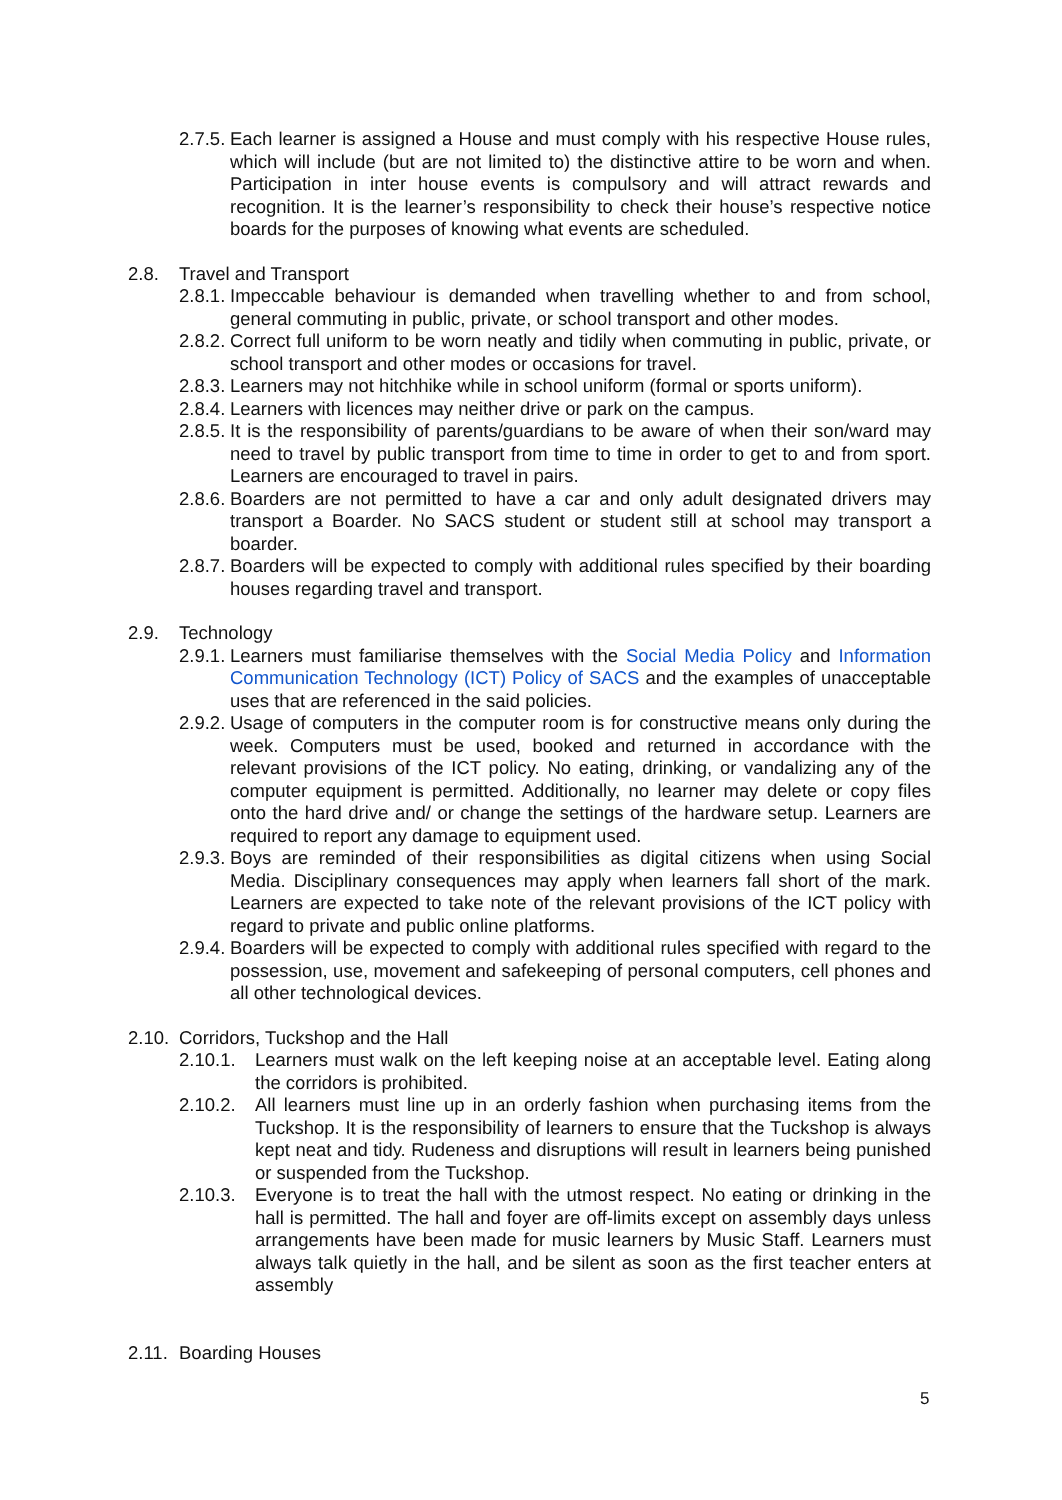2.7.5. Each learner is assigned a House and must comply with his respective House rules, which will include (but are not limited to) the distinctive attire to be worn and when. Participation in inter house events is compulsory and will attract rewards and recognition. It is the learner’s responsibility to check their house’s respective notice boards for the purposes of knowing what events are scheduled.
2.8. Travel and Transport
2.8.1. Impeccable behaviour is demanded when travelling whether to and from school, general commuting in public, private, or school transport and other modes.
2.8.2. Correct full uniform to be worn neatly and tidily when commuting in public, private, or school transport and other modes or occasions for travel.
2.8.3. Learners may not hitchhike while in school uniform (formal or sports uniform).
2.8.4. Learners with licences may neither drive or park on the campus.
2.8.5. It is the responsibility of parents/guardians to be aware of when their son/ward may need to travel by public transport from time to time in order to get to and from sport. Learners are encouraged to travel in pairs.
2.8.6. Boarders are not permitted to have a car and only adult designated drivers may transport a Boarder. No SACS student or student still at school may transport a boarder.
2.8.7. Boarders will be expected to comply with additional rules specified by their boarding houses regarding travel and transport.
2.9. Technology
2.9.1. Learners must familiarise themselves with the Social Media Policy and Information Communication Technology (ICT) Policy of SACS and the examples of unacceptable uses that are referenced in the said policies.
2.9.2. Usage of computers in the computer room is for constructive means only during the week. Computers must be used, booked and returned in accordance with the relevant provisions of the ICT policy. No eating, drinking, or vandalizing any of the computer equipment is permitted. Additionally, no learner may delete or copy files onto the hard drive and/ or change the settings of the hardware setup. Learners are required to report any damage to equipment used.
2.9.3. Boys are reminded of their responsibilities as digital citizens when using Social Media. Disciplinary consequences may apply when learners fall short of the mark. Learners are expected to take note of the relevant provisions of the ICT policy with regard to private and public online platforms.
2.9.4. Boarders will be expected to comply with additional rules specified with regard to the possession, use, movement and safekeeping of personal computers, cell phones and all other technological devices.
2.10. Corridors, Tuckshop and the Hall
2.10.1. Learners must walk on the left keeping noise at an acceptable level. Eating along the corridors is prohibited.
2.10.2. All learners must line up in an orderly fashion when purchasing items from the Tuckshop. It is the responsibility of learners to ensure that the Tuckshop is always kept neat and tidy. Rudeness and disruptions will result in learners being punished or suspended from the Tuckshop.
2.10.3. Everyone is to treat the hall with the utmost respect. No eating or drinking in the hall is permitted. The hall and foyer are off-limits except on assembly days unless arrangements have been made for music learners by Music Staff. Learners must always talk quietly in the hall, and be silent as soon as the first teacher enters at assembly
2.11. Boarding Houses
5